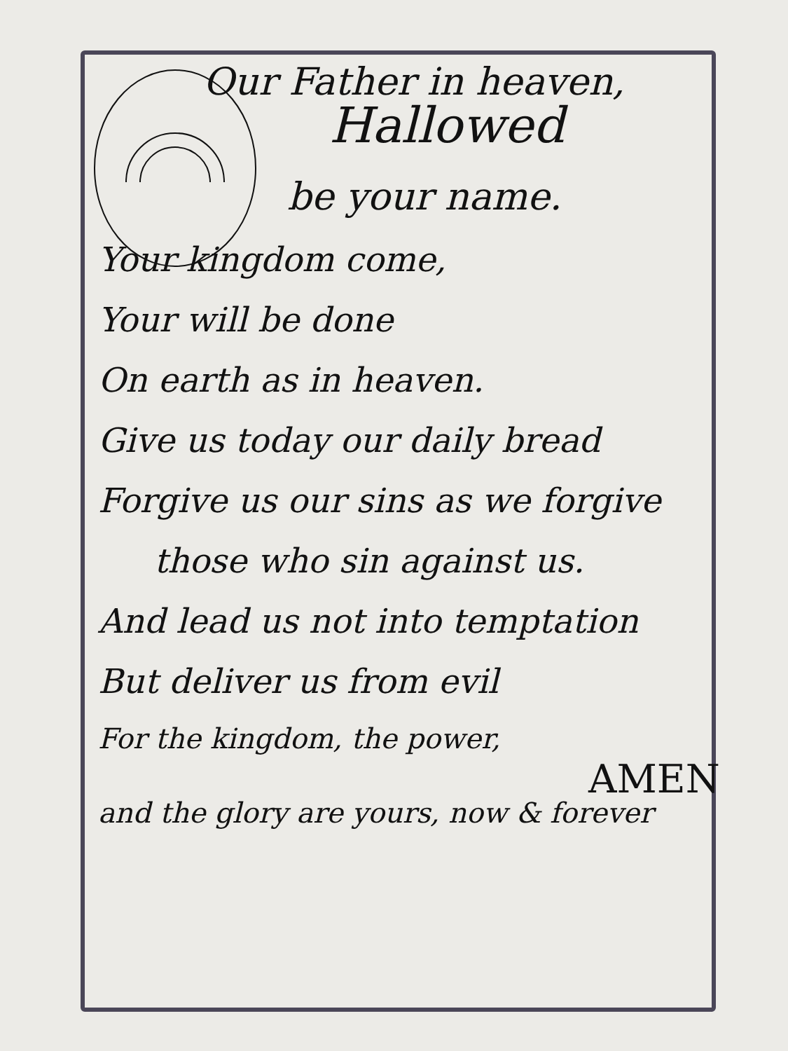Our Father in heaven,
Hallowed
be your name.
Your kingdom come,
Your will be done
On earth as in heaven.
Give us today our daily bread
Forgive us our sins as we forgive
those who sin against us.
And lead us not into temptation
But deliver us from evil
For the kingdom, the power,
AMEN
and the glory are yours, now & forever